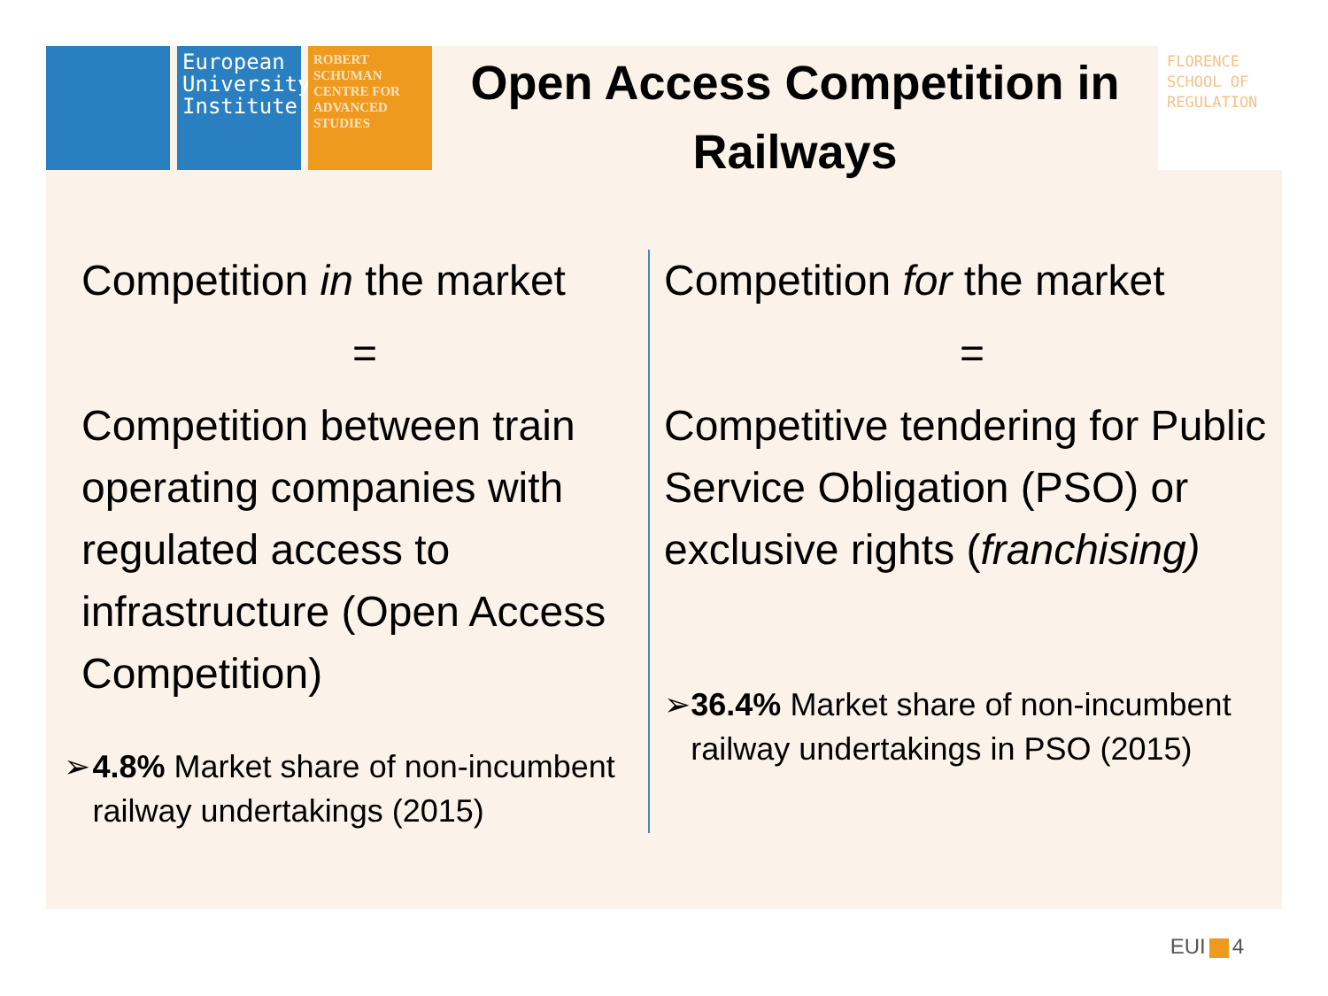European University Institute
ROBERT SCHUMAN CENTRE FOR ADVANCED STUDIES
Open Access Competition in Railways
FLORENCE SCHOOL OF REGULATION
Competition in the market
=
Competition between train operating companies with regulated access to infrastructure (Open Access Competition)
➢ 4.8% Market share of non-incumbent railway undertakings (2015)
Competition for the market
=
Competitive tendering for Public Service Obligation (PSO) or exclusive rights (franchising)
➢ 36.4% Market share of non-incumbent railway undertakings in PSO (2015)
EUI 4